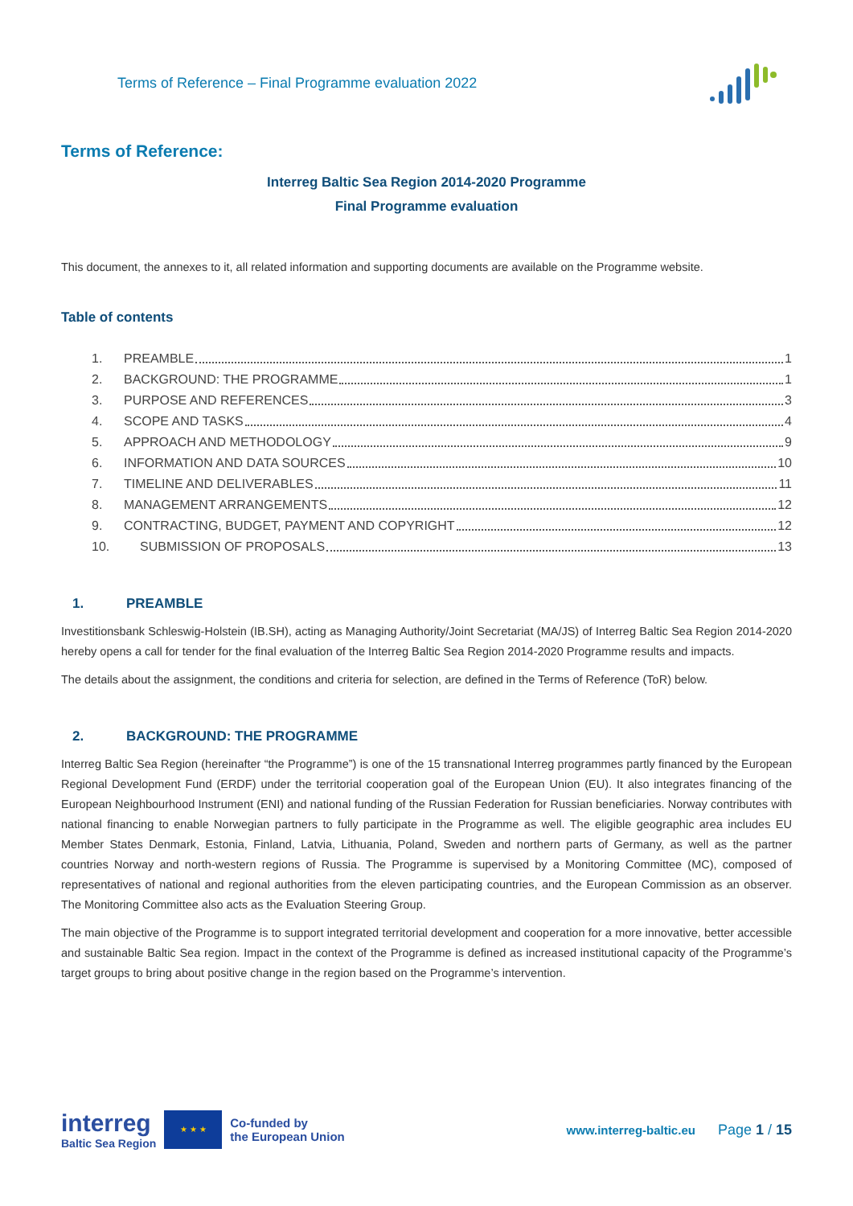Terms of Reference – Final Programme evaluation 2022
Terms of Reference:
Interreg Baltic Sea Region 2014-2020 Programme
Final Programme evaluation
This document, the annexes to it, all related information and supporting documents are available on the Programme website.
Table of contents
1. PREAMBLE 1
2. BACKGROUND: THE PROGRAMME 1
3. PURPOSE AND REFERENCES 3
4. SCOPE AND TASKS 4
5. APPROACH AND METHODOLOGY 9
6. INFORMATION AND DATA SOURCES 10
7. TIMELINE AND DELIVERABLES 11
8. MANAGEMENT ARRANGEMENTS 12
9. CONTRACTING, BUDGET, PAYMENT AND COPYRIGHT 12
10. SUBMISSION OF PROPOSALS 13
1. PREAMBLE
Investitionsbank Schleswig-Holstein (IB.SH), acting as Managing Authority/Joint Secretariat (MA/JS) of Interreg Baltic Sea Region 2014-2020 hereby opens a call for tender for the final evaluation of the Interreg Baltic Sea Region 2014-2020 Programme results and impacts.
The details about the assignment, the conditions and criteria for selection, are defined in the Terms of Reference (ToR) below.
2. BACKGROUND: THE PROGRAMME
Interreg Baltic Sea Region (hereinafter “the Programme”) is one of the 15 transnational Interreg programmes partly financed by the European Regional Development Fund (ERDF) under the territorial cooperation goal of the European Union (EU). It also integrates financing of the European Neighbourhood Instrument (ENI) and national funding of the Russian Federation for Russian beneficiaries. Norway contributes with national financing to enable Norwegian partners to fully participate in the Programme as well. The eligible geographic area includes EU Member States Denmark, Estonia, Finland, Latvia, Lithuania, Poland, Sweden and northern parts of Germany, as well as the partner countries Norway and north-western regions of Russia. The Programme is supervised by a Monitoring Committee (MC), composed of representatives of national and regional authorities from the eleven participating countries, and the European Commission as an observer. The Monitoring Committee also acts as the Evaluation Steering Group.
The main objective of the Programme is to support integrated territorial development and cooperation for a more innovative, better accessible and sustainable Baltic Sea region. Impact in the context of the Programme is defined as increased institutional capacity of the Programme’s target groups to bring about positive change in the region based on the Programme’s intervention.
interreg
Baltic Sea Region
★ ★ ★
Co-funded by
the European Union
www.interreg-baltic.eu
Page 1 / 15